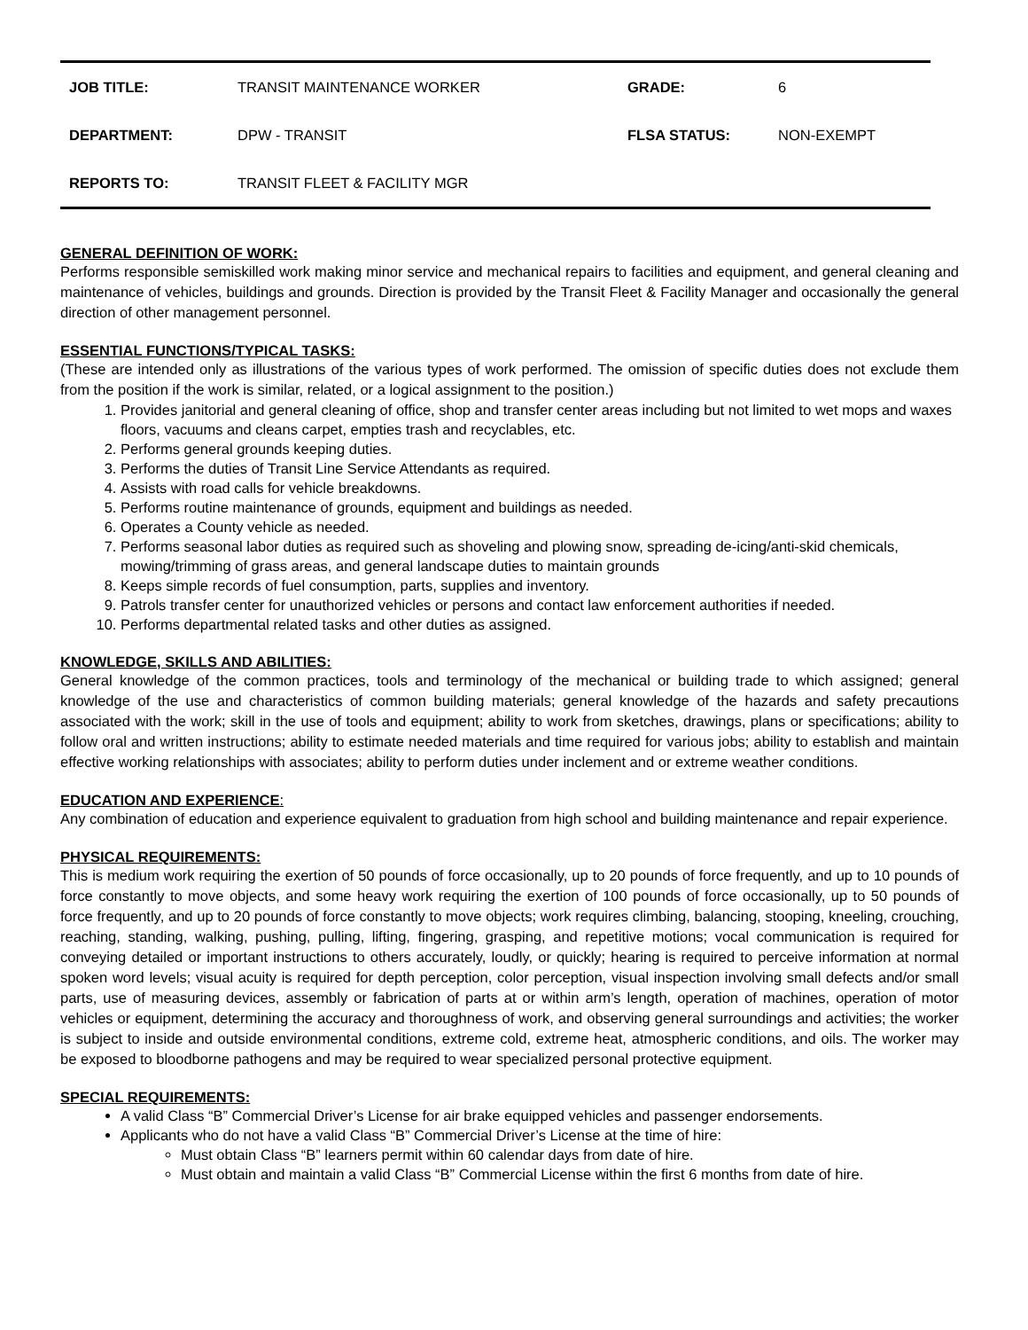| JOB TITLE: | TRANSIT MAINTENANCE WORKER | GRADE: | 6 |
| DEPARTMENT: | DPW - TRANSIT | FLSA STATUS: | NON-EXEMPT |
| REPORTS TO: | TRANSIT FLEET & FACILITY MGR | | |
GENERAL DEFINITION OF WORK:
Performs responsible semiskilled work making minor service and mechanical repairs to facilities and equipment, and general cleaning and maintenance of vehicles, buildings and grounds. Direction is provided by the Transit Fleet & Facility Manager and occasionally the general direction of other management personnel.
ESSENTIAL FUNCTIONS/TYPICAL TASKS:
(These are intended only as illustrations of the various types of work performed. The omission of specific duties does not exclude them from the position if the work is similar, related, or a logical assignment to the position.)
1. Provides janitorial and general cleaning of office, shop and transfer center areas including but not limited to wet mops and waxes floors, vacuums and cleans carpet, empties trash and recyclables, etc.
2. Performs general grounds keeping duties.
3. Performs the duties of Transit Line Service Attendants as required.
4. Assists with road calls for vehicle breakdowns.
5. Performs routine maintenance of grounds, equipment and buildings as needed.
6. Operates a County vehicle as needed.
7. Performs seasonal labor duties as required such as shoveling and plowing snow, spreading de-icing/anti-skid chemicals, mowing/trimming of grass areas, and general landscape duties to maintain grounds
8. Keeps simple records of fuel consumption, parts, supplies and inventory.
9. Patrols transfer center for unauthorized vehicles or persons and contact law enforcement authorities if needed.
10. Performs departmental related tasks and other duties as assigned.
KNOWLEDGE, SKILLS AND ABILITIES:
General knowledge of the common practices, tools and terminology of the mechanical or building trade to which assigned; general knowledge of the use and characteristics of common building materials; general knowledge of the hazards and safety precautions associated with the work; skill in the use of tools and equipment; ability to work from sketches, drawings, plans or specifications; ability to follow oral and written instructions; ability to estimate needed materials and time required for various jobs; ability to establish and maintain effective working relationships with associates; ability to perform duties under inclement and or extreme weather conditions.
EDUCATION AND EXPERIENCE:
Any combination of education and experience equivalent to graduation from high school and building maintenance and repair experience.
PHYSICAL REQUIREMENTS:
This is medium work requiring the exertion of 50 pounds of force occasionally, up to 20 pounds of force frequently, and up to 10 pounds of force constantly to move objects, and some heavy work requiring the exertion of 100 pounds of force occasionally, up to 50 pounds of force frequently, and up to 20 pounds of force constantly to move objects; work requires climbing, balancing, stooping, kneeling, crouching, reaching, standing, walking, pushing, pulling, lifting, fingering, grasping, and repetitive motions; vocal communication is required for conveying detailed or important instructions to others accurately, loudly, or quickly; hearing is required to perceive information at normal spoken word levels; visual acuity is required for depth perception, color perception, visual inspection involving small defects and/or small parts, use of measuring devices, assembly or fabrication of parts at or within arm’s length, operation of machines, operation of motor vehicles or equipment, determining the accuracy and thoroughness of work, and observing general surroundings and activities; the worker is subject to inside and outside environmental conditions, extreme cold, extreme heat, atmospheric conditions, and oils. The worker may be exposed to bloodborne pathogens and may be required to wear specialized personal protective equipment.
SPECIAL REQUIREMENTS:
A valid Class “B” Commercial Driver’s License for air brake equipped vehicles and passenger endorsements.
Applicants who do not have a valid Class “B” Commercial Driver’s License at the time of hire:
Must obtain Class “B” learners permit within 60 calendar days from date of hire.
Must obtain and maintain a valid Class “B” Commercial License within the first 6 months from date of hire.